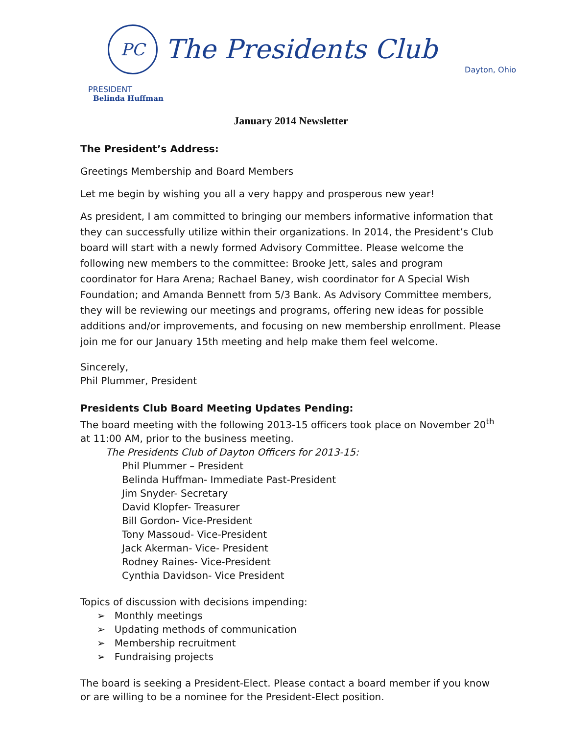PC
The Presidents Club
Dayton, Ohio
PRESIDENT
Belinda Huffman
January 2014 Newsletter
The President’s Address:
Greetings Membership and Board Members
Let me begin by wishing you all a very happy and prosperous new year!
As president, I am committed to bringing our members informative information that they can successfully utilize within their organizations. In 2014, the President’s Club board will start with a newly formed Advisory Committee. Please welcome the following new members to the committee: Brooke Jett, sales and program coordinator for Hara Arena; Rachael Baney, wish coordinator for A Special Wish Foundation; and Amanda Bennett from 5/3 Bank. As Advisory Committee members, they will be reviewing our meetings and programs, offering new ideas for possible additions and/or improvements, and focusing on new membership enrollment. Please join me for our January 15th meeting and help make them feel welcome.
Sincerely,
Phil Plummer, President
Presidents Club Board Meeting Updates Pending:
The board meeting with the following 2013-15 officers took place on November 20<sup>th</sup> at 11:00 AM, prior to the business meeting.
The Presidents Club of Dayton Officers for 2013-15:
Phil Plummer – President
Belinda Huffman- Immediate Past-President
Jim Snyder- Secretary
David Klopfer- Treasurer
Bill Gordon- Vice-President
Tony Massoud- Vice-President
Jack Akerman- Vice- President
Rodney Raines- Vice-President
Cynthia Davidson- Vice President
Topics of discussion with decisions impending:
➢ Monthly meetings
➢ Updating methods of communication
➢ Membership recruitment
➢ Fundraising projects
The board is seeking a President-Elect. Please contact a board member if you know or are willing to be a nominee for the President-Elect position.